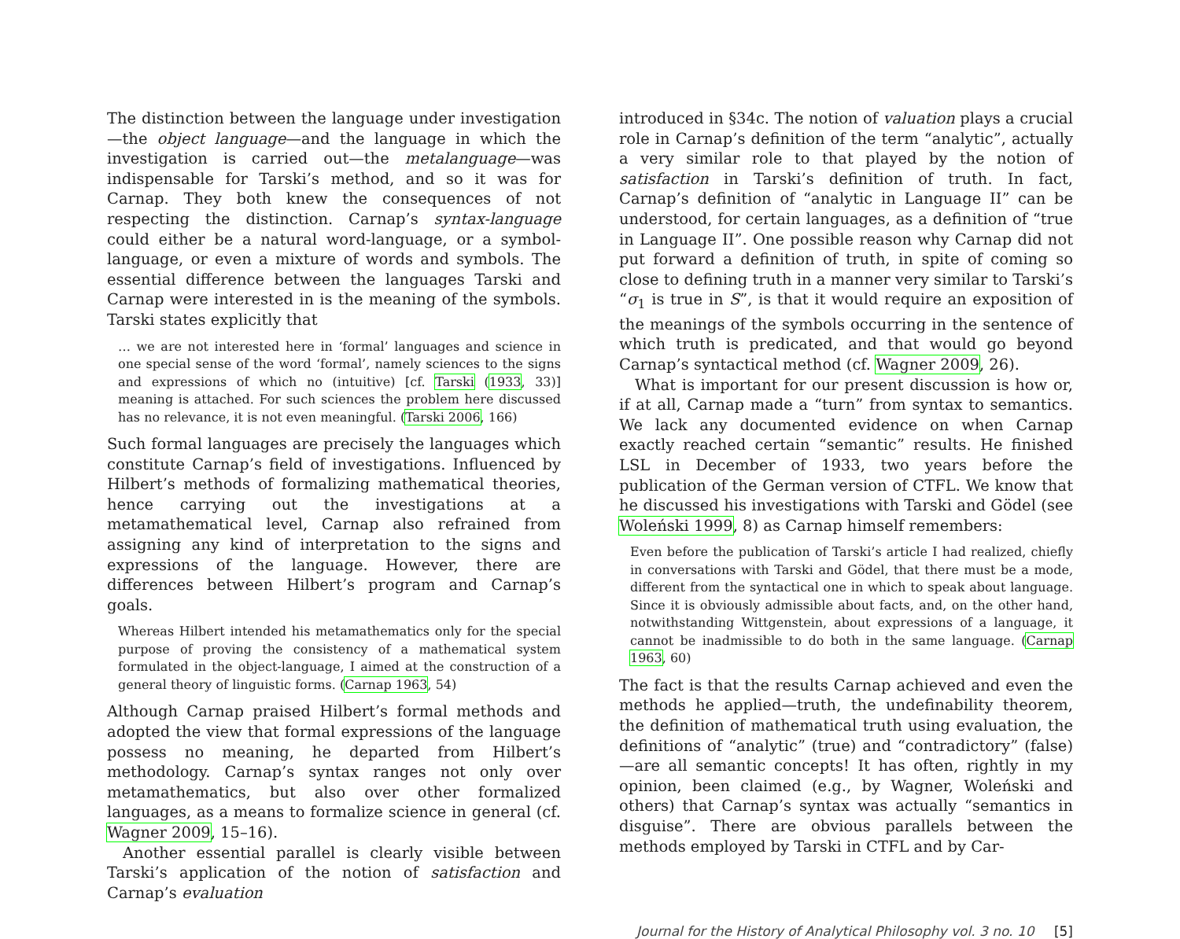The distinction between the language under investigation—the object language—and the language in which the investigation is carried out—the metalanguage—was indispensable for Tarski’s method, and so it was for Carnap. They both knew the consequences of not respecting the distinction. Carnap’s syntax-language could either be a natural word-language, or a symbol-language, or even a mixture of words and symbols. The essential difference between the languages Tarski and Carnap were interested in is the meaning of the symbols. Tarski states explicitly that
… we are not interested here in ‘formal’ languages and science in one special sense of the word ‘formal’, namely sciences to the signs and expressions of which no (intuitive) [cf. Tarski (1933, 33)] meaning is attached. For such sciences the problem here discussed has no relevance, it is not even meaningful. (Tarski 2006, 166)
Such formal languages are precisely the languages which constitute Carnap’s field of investigations. Influenced by Hilbert’s methods of formalizing mathematical theories, hence carrying out the investigations at a metamathematical level, Carnap also refrained from assigning any kind of interpretation to the signs and expressions of the language. However, there are differences between Hilbert’s program and Carnap’s goals.
Whereas Hilbert intended his metamathematics only for the special purpose of proving the consistency of a mathematical system formulated in the object-language, I aimed at the construction of a general theory of linguistic forms. (Carnap 1963, 54)
Although Carnap praised Hilbert’s formal methods and adopted the view that formal expressions of the language possess no meaning, he departed from Hilbert’s methodology. Carnap’s syntax ranges not only over metamathematics, but also over other formalized languages, as a means to formalize science in general (cf. Wagner 2009, 15–16).
Another essential parallel is clearly visible between Tarski’s application of the notion of satisfaction and Carnap’s evaluation
introduced in §34c. The notion of valuation plays a crucial role in Carnap’s definition of the term “analytic”, actually a very similar role to that played by the notion of satisfaction in Tarski’s definition of truth. In fact, Carnap’s definition of “analytic in Language II” can be understood, for certain languages, as a definition of “true in Language II”. One possible reason why Carnap did not put forward a definition of truth, in spite of coming so close to defining truth in a manner very similar to Tarski’s “σ<sub>1</sub> is true in S”, is that it would require an exposition of the meanings of the symbols occurring in the sentence of which truth is predicated, and that would go beyond Carnap’s syntactical method (cf. Wagner 2009, 26).
What is important for our present discussion is how or, if at all, Carnap made a “turn” from syntax to semantics. We lack any documented evidence on when Carnap exactly reached certain “semantic” results. He finished LSL in December of 1933, two years before the publication of the German version of CTFL. We know that he discussed his investigations with Tarski and Gödel (see Woleński 1999, 8) as Carnap himself remembers:
Even before the publication of Tarski’s article I had realized, chiefly in conversations with Tarski and Gödel, that there must be a mode, different from the syntactical one in which to speak about language. Since it is obviously admissible about facts, and, on the other hand, notwithstanding Wittgenstein, about expressions of a language, it cannot be inadmissible to do both in the same language. (Carnap 1963, 60)
The fact is that the results Carnap achieved and even the methods he applied—truth, the undefinability theorem, the definition of mathematical truth using evaluation, the definitions of “analytic” (true) and “contradictory” (false)—are all semantic concepts! It has often, rightly in my opinion, been claimed (e.g., by Wagner, Woleński and others) that Carnap’s syntax was actually “semantics in disguise”. There are obvious parallels between the methods employed by Tarski in CTFL and by Car-
Journal for the History of Analytical Philosophy vol. 3 no. 10 [5]